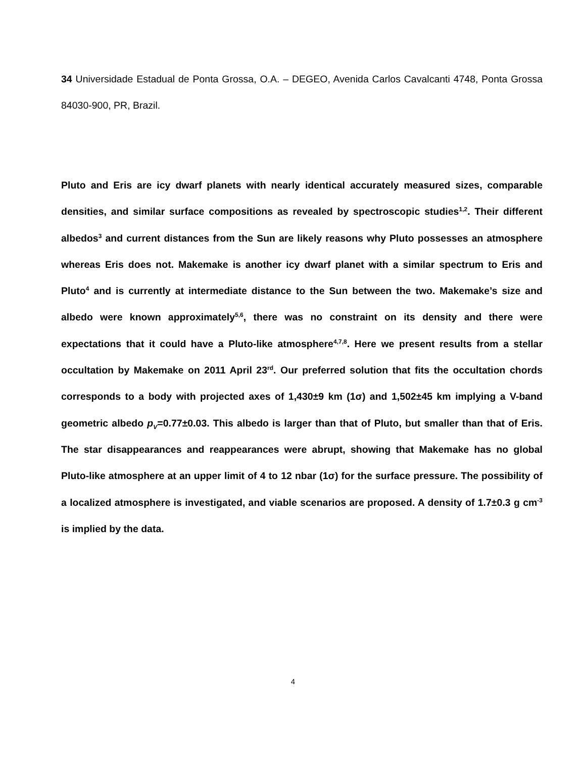34 Universidade Estadual de Ponta Grossa, O.A. – DEGEO, Avenida Carlos Cavalcanti 4748, Ponta Grossa 84030-900, PR, Brazil.
Pluto and Eris are icy dwarf planets with nearly identical accurately measured sizes, comparable densities, and similar surface compositions as revealed by spectroscopic studies<sup>1,2</sup>. Their different albedos<sup>3</sup> and current distances from the Sun are likely reasons why Pluto possesses an atmosphere whereas Eris does not. Makemake is another icy dwarf planet with a similar spectrum to Eris and Pluto<sup>4</sup> and is currently at intermediate distance to the Sun between the two. Makemake’s size and albedo were known approximately<sup>5,6</sup>, there was no constraint on its density and there were expectations that it could have a Pluto-like atmosphere<sup>4,7,8</sup>. Here we present results from a stellar occultation by Makemake on 2011 April 23<sup>rd</sup>. Our preferred solution that fits the occultation chords corresponds to a body with projected axes of 1,430±9 km (1σ) and 1,502±45 km implying a V-band geometric albedo p<sub>V</sub>=0.77±0.03. This albedo is larger than that of Pluto, but smaller than that of Eris. The star disappearances and reappearances were abrupt, showing that Makemake has no global Pluto-like atmosphere at an upper limit of 4 to 12 nbar (1σ) for the surface pressure. The possibility of a localized atmosphere is investigated, and viable scenarios are proposed. A density of 1.7±0.3 g cm<sup>-3</sup> is implied by the data.
4